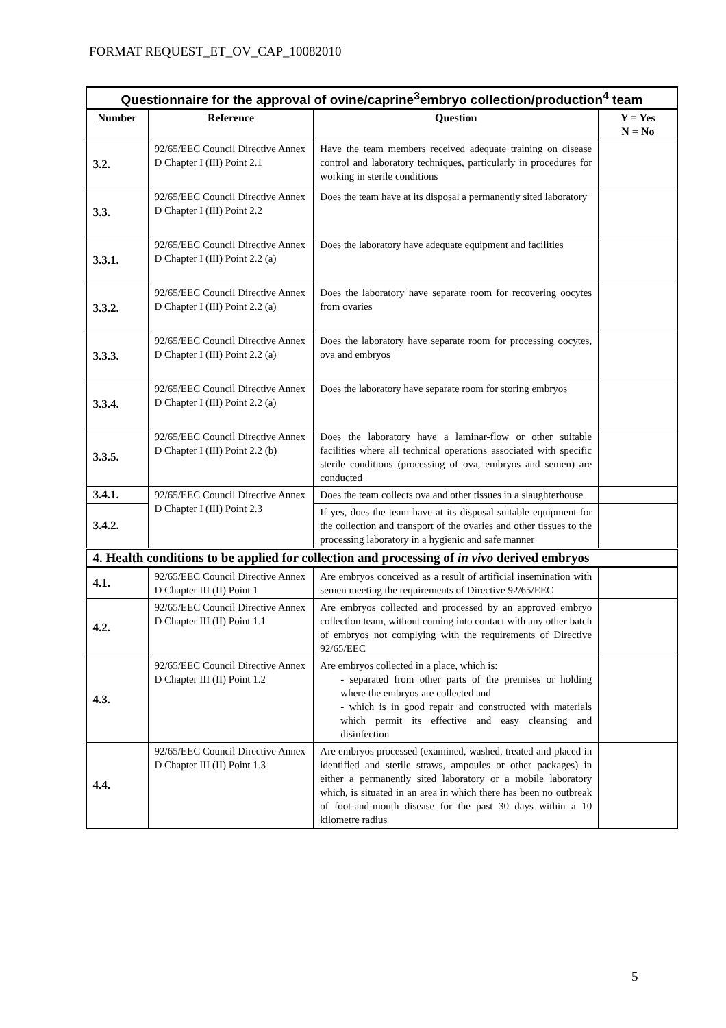FORMAT REQUEST_ET_OV_CAP_10082010
| Questionnaire for the approval of ovine/caprine<sup>3</sup>embryo collection/production<sup>4</sup> team | | | |
| Number | Reference | Question | Y = Yes N = No |
| 3.2. | 92/65/EEC Council Directive Annex D Chapter I (III) Point 2.1 | Have the team members received adequate training on disease control and laboratory techniques, particularly in procedures for working in sterile conditions | |
| 3.3. | 92/65/EEC Council Directive Annex D Chapter I (III) Point 2.2 | Does the team have at its disposal a permanently sited laboratory | |
| 3.3.1. | 92/65/EEC Council Directive Annex D Chapter I (III) Point 2.2 (a) | Does the laboratory have adequate equipment and facilities | |
| 3.3.2. | 92/65/EEC Council Directive Annex D Chapter I (III) Point 2.2 (a) | Does the laboratory have separate room for recovering oocytes from ovaries | |
| 3.3.3. | 92/65/EEC Council Directive Annex D Chapter I (III) Point 2.2 (a) | Does the laboratory have separate room for processing oocytes, ova and embryos | |
| 3.3.4. | 92/65/EEC Council Directive Annex D Chapter I (III) Point 2.2 (a) | Does the laboratory have separate room for storing embryos | |
| 3.3.5. | 92/65/EEC Council Directive Annex D Chapter I (III) Point 2.2 (b) | Does the laboratory have a laminar-flow or other suitable facilities where all technical operations associated with specific sterile conditions (processing of ova, embryos and semen) are conducted | |
| 3.4.1. | 92/65/EEC Council Directive Annex D Chapter I (III) Point 2.3 | Does the team collects ova and other tissues in a slaughterhouse | |
| 3.4.2. | | If yes, does the team have at its disposal suitable equipment for the collection and transport of the ovaries and other tissues to the processing laboratory in a hygienic and safe manner | |
| 4. Health conditions to be applied for collection and processing of in vivo derived embryos | | | |
| 4.1. | 92/65/EEC Council Directive Annex D Chapter III (II) Point 1 | Are embryos conceived as a result of artificial insemination with semen meeting the requirements of Directive 92/65/EEC | |
| 4.2. | 92/65/EEC Council Directive Annex D Chapter III (II) Point 1.1 | Are embryos collected and processed by an approved embryo collection team, without coming into contact with any other batch of embryos not complying with the requirements of Directive 92/65/EEC | |
| 4.3. | 92/65/EEC Council Directive Annex D Chapter III (II) Point 1.2 | Are embryos collected in a place, which is: - separated from other parts of the premises or holding where the embryos are collected and - which is in good repair and constructed with materials which permit its effective and easy cleansing and disinfection | |
| 4.4. | 92/65/EEC Council Directive Annex D Chapter III (II) Point 1.3 | Are embryos processed (examined, washed, treated and placed in identified and sterile straws, ampoules or other packages) in either a permanently sited laboratory or a mobile laboratory which, is situated in an area in which there has been no outbreak of foot-and-mouth disease for the past 30 days within a 10 kilometre radius | |
5